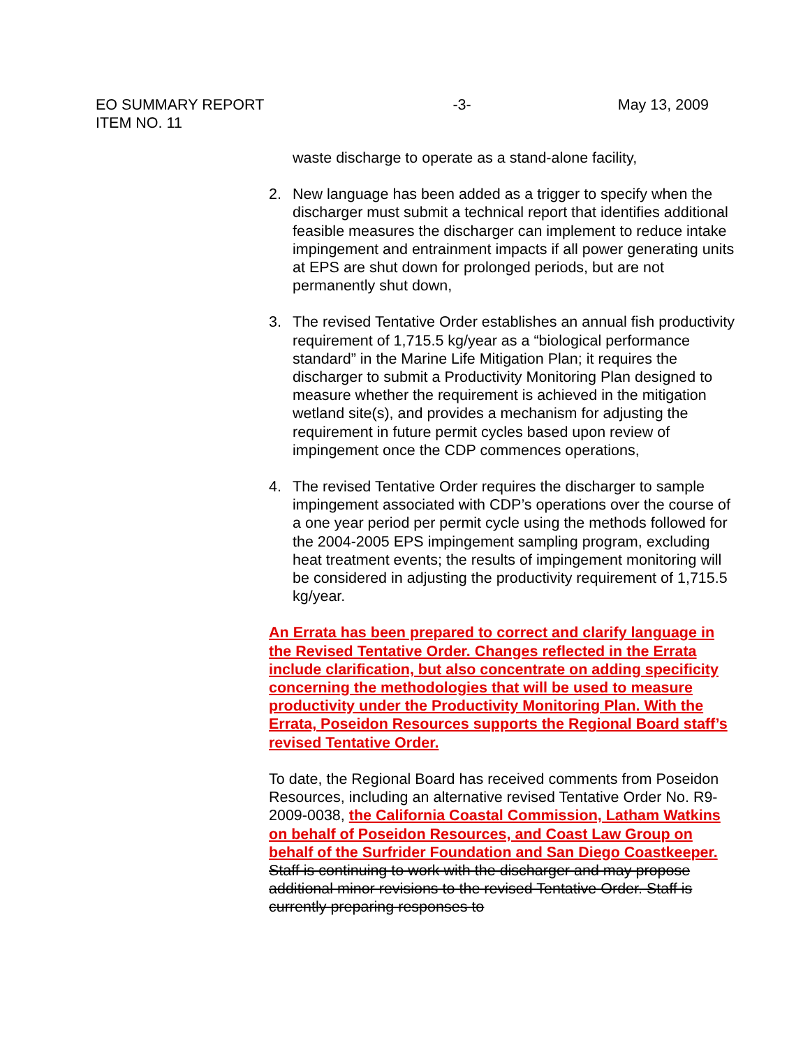EO SUMMARY REPORT -3- May 13, 2009
ITEM NO. 11
waste discharge to operate as a stand-alone facility,
2. New language has been added as a trigger to specify when the discharger must submit a technical report that identifies additional feasible measures the discharger can implement to reduce intake impingement and entrainment impacts if all power generating units at EPS are shut down for prolonged periods, but are not permanently shut down,
3. The revised Tentative Order establishes an annual fish productivity requirement of 1,715.5 kg/year as a “biological performance standard” in the Marine Life Mitigation Plan; it requires the discharger to submit a Productivity Monitoring Plan designed to measure whether the requirement is achieved in the mitigation wetland site(s), and provides a mechanism for adjusting the requirement in future permit cycles based upon review of impingement once the CDP commences operations,
4. The revised Tentative Order requires the discharger to sample impingement associated with CDP’s operations over the course of a one year period per permit cycle using the methods followed for the 2004-2005 EPS impingement sampling program, excluding heat treatment events; the results of impingement monitoring will be considered in adjusting the productivity requirement of 1,715.5 kg/year.
An Errata has been prepared to correct and clarify language in the Revised Tentative Order. Changes reflected in the Errata include clarification, but also concentrate on adding specificity concerning the methodologies that will be used to measure productivity under the Productivity Monitoring Plan. With the Errata, Poseidon Resources supports the Regional Board staff’s revised Tentative Order.
To date, the Regional Board has received comments from Poseidon Resources, including an alternative revised Tentative Order No. R9-2009-0038, the California Coastal Commission, Latham Watkins on behalf of Poseidon Resources, and Coast Law Group on behalf of the Surfrider Foundation and San Diego Coastkeeper. Staff is continuing to work with the discharger and may propose additional minor revisions to the revised Tentative Order. Staff is currently preparing responses to